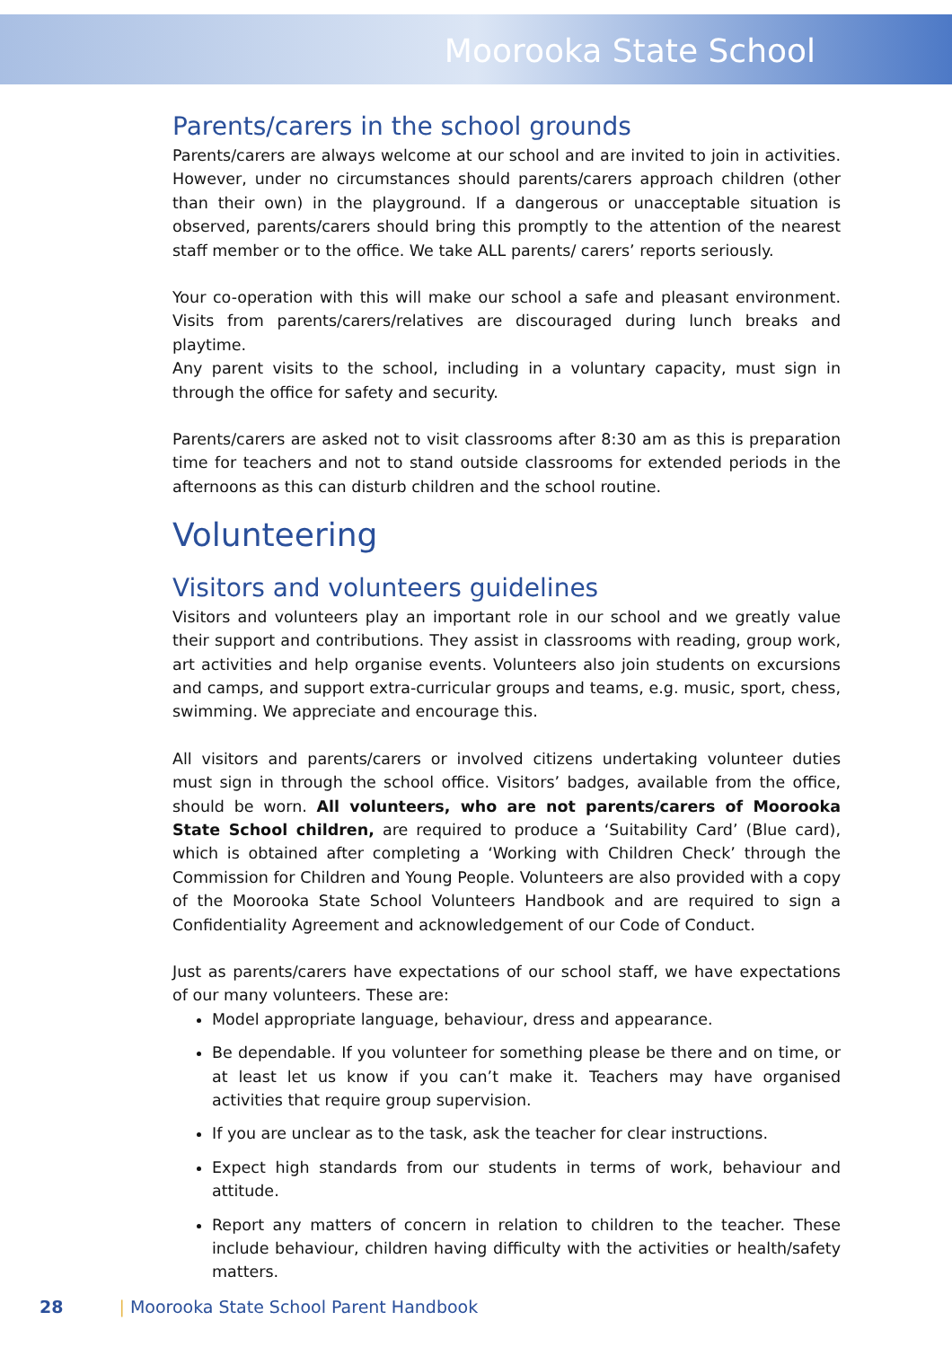Moorooka State School
Parents/carers in the school grounds
Parents/carers are always welcome at our school and are invited to join in activities. However, under no circumstances should parents/carers approach children (other than their own) in the playground. If a dangerous or unacceptable situation is observed, parents/carers should bring this promptly to the attention of the nearest staff member or to the office. We take ALL parents/ carers’ reports seriously.
Your co-operation with this will make our school a safe and pleasant environment. Visits from parents/carers/relatives are discouraged during lunch breaks and playtime.
Any parent visits to the school, including in a voluntary capacity, must sign in through the office for safety and security.
Parents/carers are asked not to visit classrooms after 8:30 am as this is preparation time for teachers and not to stand outside classrooms for extended periods in the afternoons as this can disturb children and the school routine.
Volunteering
Visitors and volunteers guidelines
Visitors and volunteers play an important role in our school and we greatly value their support and contributions. They assist in classrooms with reading, group work, art activities and help organise events. Volunteers also join students on excursions and camps, and support extra-curricular groups and teams, e.g. music, sport, chess, swimming. We appreciate and encourage this.
All visitors and parents/carers or involved citizens undertaking volunteer duties must sign in through the school office. Visitors’ badges, available from the office, should be worn. All volunteers, who are not parents/carers of Moorooka State School children, are required to produce a ‘Suitability Card’ (Blue card), which is obtained after completing a ‘Working with Children Check’ through the Commission for Children and Young People. Volunteers are also provided with a copy of the Moorooka State School Volunteers Handbook and are required to sign a Confidentiality Agreement and acknowledgement of our Code of Conduct.
Just as parents/carers have expectations of our school staff, we have expectations of our many volunteers. These are:
Model appropriate language, behaviour, dress and appearance.
Be dependable. If you volunteer for something please be there and on time, or at least let us know if you can’t make it. Teachers may have organised activities that require group supervision.
If you are unclear as to the task, ask the teacher for clear instructions.
Expect high standards from our students in terms of work, behaviour and attitude.
Report any matters of concern in relation to children to the teacher. These include behaviour, children having difficulty with the activities or health/safety matters.
28 | Moorooka State School Parent Handbook